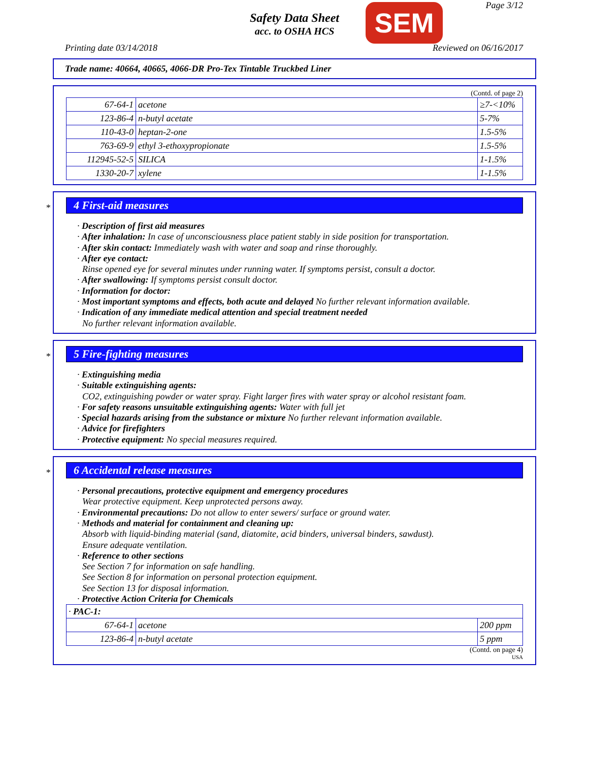Page 3/12
Safety Data Sheet
acc. to OSHA HCS
SEM
Printing date 03/14/2018 Reviewed on 06/16/2017
Trade name: 40664, 40665, 4066-DR Pro-Tex Tintable Truckbed Liner
(Contd. of page 2)
| 67-64-1 | acetone | ≥7-<10% |
| 123-86-4 | n-butyl acetate | 5-7% |
| 110-43-0 | heptan-2-one | 1.5-5% |
| 763-69-9 | ethyl 3-ethoxypropionate | 1.5-5% |
| 112945-52-5 | SILICA | 1-1.5% |
| 1330-20-7 | xylene | 1-1.5% |
*
4 First-aid measures
· Description of first aid measures
· After inhalation: In case of unconsciousness place patient stably in side position for transportation.
· After skin contact: Immediately wash with water and soap and rinse thoroughly.
· After eye contact:
Rinse opened eye for several minutes under running water. If symptoms persist, consult a doctor.
· After swallowing: If symptoms persist consult doctor.
· Information for doctor:
· Most important symptoms and effects, both acute and delayed No further relevant information available.
· Indication of any immediate medical attention and special treatment needed
No further relevant information available.
*
5 Fire-fighting measures
· Extinguishing media
· Suitable extinguishing agents:
CO2, extinguishing powder or water spray. Fight larger fires with water spray or alcohol resistant foam.
· For safety reasons unsuitable extinguishing agents: Water with full jet
· Special hazards arising from the substance or mixture No further relevant information available.
· Advice for firefighters
· Protective equipment: No special measures required.
*
6 Accidental release measures
· Personal precautions, protective equipment and emergency procedures
Wear protective equipment. Keep unprotected persons away.
· Environmental precautions: Do not allow to enter sewers/ surface or ground water.
· Methods and material for containment and cleaning up:
Absorb with liquid-binding material (sand, diatomite, acid binders, universal binders, sawdust).
Ensure adequate ventilation.
· Reference to other sections
See Section 7 for information on safe handling.
See Section 8 for information on personal protection equipment.
See Section 13 for disposal information.
· Protective Action Criteria for Chemicals
| · PAC-1: | | |
| 67-64-1 | acetone | 200 ppm |
| 123-86-4 | n-butyl acetate | 5 ppm |
(Contd. on page 4)
USA